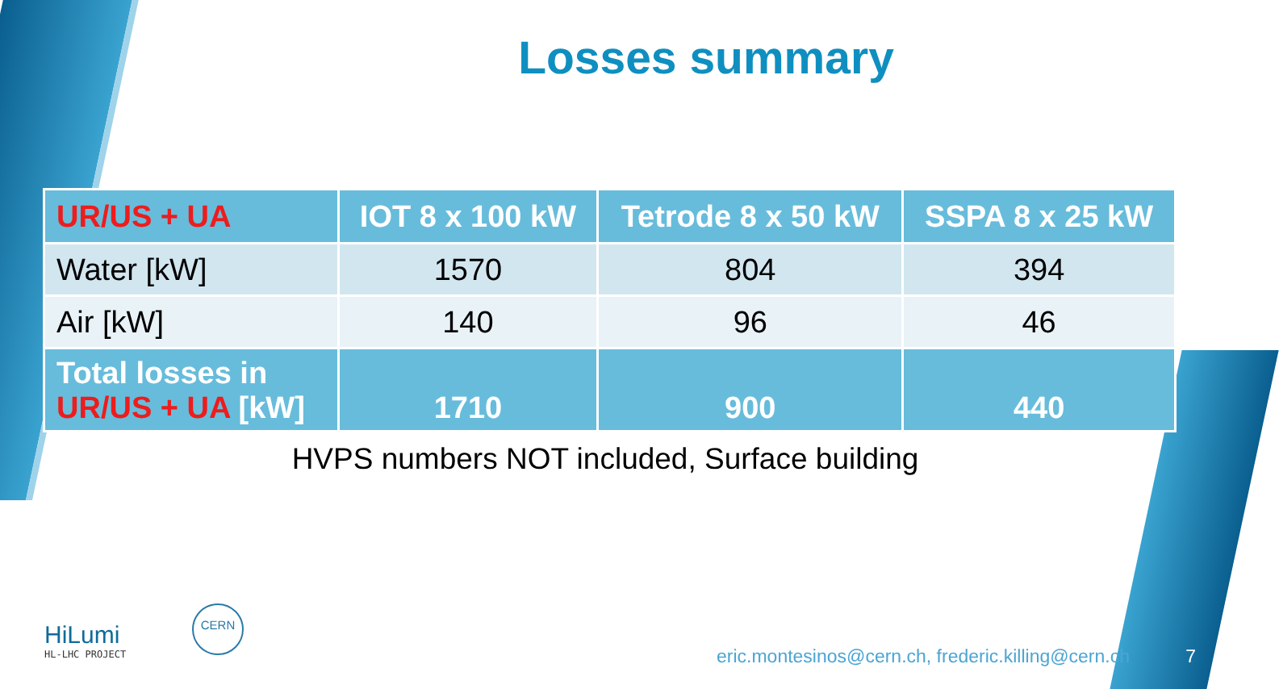Losses summary
| UR/US + UA | IOT 8 x 100 kW | Tetrode 8 x 50 kW | SSPA 8 x 25 kW |
| --- | --- | --- | --- |
| Water [kW] | 1570 | 804 | 394 |
| Air [kW] | 140 | 96 | 46 |
| Total losses in UR/US + UA [kW] | 1710 | 900 | 440 |
HVPS numbers NOT included, Surface building
HiLumi
HL-LHC PROJECT
CERN
eric.montesinos@cern.ch, frederic.killing@cern.ch
7